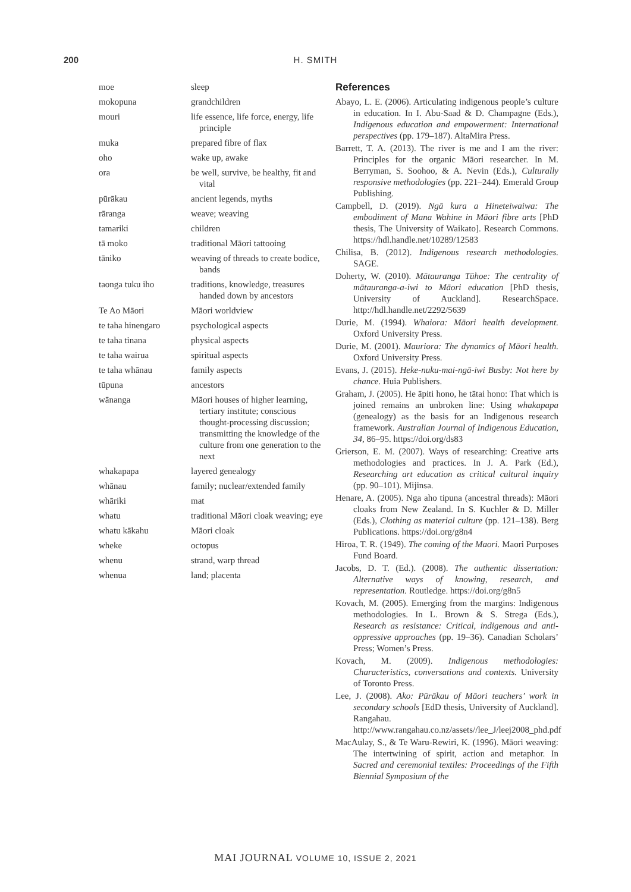200 H. SMITH
| moe | sleep |
| mokopuna | grandchildren |
| mouri | life essence, life force, energy, life principle |
| muka | prepared fibre of flax |
| oho | wake up, awake |
| ora | be well, survive, be healthy, fit and vital |
| pūrākau | ancient legends, myths |
| rāranga | weave; weaving |
| tamariki | children |
| tā moko | traditional Māori tattooing |
| tāniko | weaving of threads to create bodice, bands |
| taonga tuku iho | traditions, knowledge, treasures handed down by ancestors |
| Te Ao Māori | Māori worldview |
| te taha hinengaro | psychological aspects |
| te taha tinana | physical aspects |
| te taha wairua | spiritual aspects |
| te taha whānau | family aspects |
| tūpuna | ancestors |
| wānanga | Māori houses of higher learning, tertiary institute; conscious thought-processing discussion; transmitting the knowledge of the culture from one generation to the next |
| whakapapa | layered genealogy |
| whānau | family; nuclear/extended family |
| whāriki | mat |
| whatu | traditional Māori cloak weaving; eye |
| whatu kākahu | Māori cloak |
| wheke | octopus |
| whenu | strand, warp thread |
| whenua | land; placenta |
References
Abayo, L. E. (2006). Articulating indigenous people’s culture in education. In I. Abu-Saad & D. Champagne (Eds.), Indigenous education and empowerment: International perspectives (pp. 179–187). AltaMira Press.
Barrett, T. A. (2013). The river is me and I am the river: Principles for the organic Māori researcher. In M. Berryman, S. Soohoo, & A. Nevin (Eds.), Culturally responsive methodologies (pp. 221–244). Emerald Group Publishing.
Campbell, D. (2019). Ngā kura a Hineteiwaiwa: The embodiment of Mana Wahine in Māori fibre arts [PhD thesis, The University of Waikato]. Research Commons. https://hdl.handle.net/10289/12583
Chilisa, B. (2012). Indigenous research methodologies. SAGE.
Doherty, W. (2010). Mātauranga Tūhoe: The centrality of mātauranga-a-iwi to Māori education [PhD thesis, University of Auckland]. ResearchSpace. http://hdl.handle.net/2292/5639
Durie, M. (1994). Whaiora: Māori health development. Oxford University Press.
Durie, M. (2001). Mauriora: The dynamics of Māori health. Oxford University Press.
Evans, J. (2015). Heke-nuku-mai-ngā-iwi Busby: Not here by chance. Huia Publishers.
Graham, J. (2005). He āpiti hono, he tātai hono: That which is joined remains an unbroken line: Using whakapapa (genealogy) as the basis for an Indigenous research framework. Australian Journal of Indigenous Education, 34, 86–95. https://doi.org/ds83
Grierson, E. M. (2007). Ways of researching: Creative arts methodologies and practices. In J. A. Park (Ed.), Researching art education as critical cultural inquiry (pp. 90–101). Mijinsa.
Henare, A. (2005). Nga aho tipuna (ancestral threads): Māori cloaks from New Zealand. In S. Kuchler & D. Miller (Eds.), Clothing as material culture (pp. 121–138). Berg Publications. https://doi.org/g8n4
Hiroa, T. R. (1949). The coming of the Maori. Maori Purposes Fund Board.
Jacobs, D. T. (Ed.). (2008). The authentic dissertation: Alternative ways of knowing, research, and representation. Routledge. https://doi.org/g8n5
Kovach, M. (2005). Emerging from the margins: Indigenous methodologies. In L. Brown & S. Strega (Eds.), Research as resistance: Critical, indigenous and anti-oppressive approaches (pp. 19–36). Canadian Scholars’ Press; Women’s Press.
Kovach, M. (2009). Indigenous methodologies: Characteristics, conversations and contexts. University of Toronto Press.
Lee, J. (2008). Ako: Pūrākau of Māori teachers’ work in secondary schools [EdD thesis, University of Auckland]. Rangahau. http://www.rangahau.co.nz/assets//lee_J/leej2008_phd.pdf
MacAulay, S., & Te Waru-Rewiri, K. (1996). Māori weaving: The intertwining of spirit, action and metaphor. In Sacred and ceremonial textiles: Proceedings of the Fifth Biennial Symposium of the
MAI JOURNAL VOLUME 10, ISSUE 2, 2021